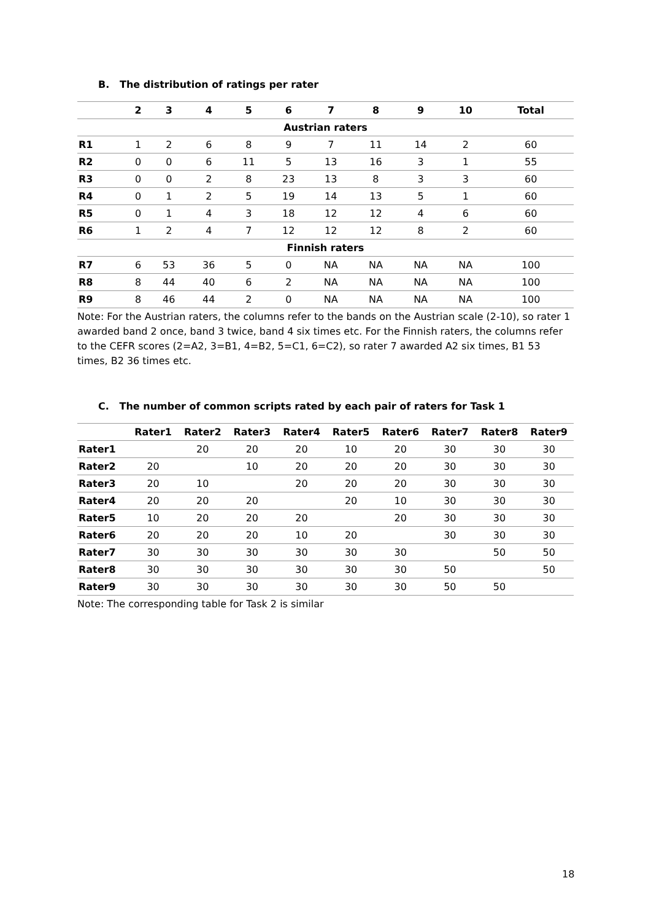B. The distribution of ratings per rater
| | 2 | 3 | 4 | 5 | 6 | 7 | 8 | 9 | 10 | Total |
| --- | --- | --- | --- | --- | --- | --- | --- | --- | --- | --- |
| Austrian raters | | | | | | | | | | |
| R1 | 1 | 2 | 6 | 8 | 9 | 7 | 11 | 14 | 2 | 60 |
| R2 | 0 | 0 | 6 | 11 | 5 | 13 | 16 | 3 | 1 | 55 |
| R3 | 0 | 0 | 2 | 8 | 23 | 13 | 8 | 3 | 3 | 60 |
| R4 | 0 | 1 | 2 | 5 | 19 | 14 | 13 | 5 | 1 | 60 |
| R5 | 0 | 1 | 4 | 3 | 18 | 12 | 12 | 4 | 6 | 60 |
| R6 | 1 | 2 | 4 | 7 | 12 | 12 | 12 | 8 | 2 | 60 |
| Finnish raters | | | | | | | | | | |
| R7 | 6 | 53 | 36 | 5 | 0 | NA | NA | NA | NA | 100 |
| R8 | 8 | 44 | 40 | 6 | 2 | NA | NA | NA | NA | 100 |
| R9 | 8 | 46 | 44 | 2 | 0 | NA | NA | NA | NA | 100 |
Note: For the Austrian raters, the columns refer to the bands on the Austrian scale (2-10), so rater 1 awarded band 2 once, band 3 twice, band 4 six times etc. For the Finnish raters, the columns refer to the CEFR scores (2=A2, 3=B1, 4=B2, 5=C1, 6=C2), so rater 7 awarded A2 six times, B1 53 times, B2 36 times etc.
C. The number of common scripts rated by each pair of raters for Task 1
| | Rater1 | Rater2 | Rater3 | Rater4 | Rater5 | Rater6 | Rater7 | Rater8 | Rater9 |
| --- | --- | --- | --- | --- | --- | --- | --- | --- | --- |
| Rater1 | | 20 | 20 | 20 | 10 | 20 | 30 | 30 | 30 |
| Rater2 | 20 | | 10 | 20 | 20 | 20 | 30 | 30 | 30 |
| Rater3 | 20 | 10 | | 20 | 20 | 20 | 30 | 30 | 30 |
| Rater4 | 20 | 20 | 20 | | 20 | 10 | 30 | 30 | 30 |
| Rater5 | 10 | 20 | 20 | 20 | | 20 | 30 | 30 | 30 |
| Rater6 | 20 | 20 | 20 | 10 | 20 | | 30 | 30 | 30 |
| Rater7 | 30 | 30 | 30 | 30 | 30 | 30 | | 50 | 50 |
| Rater8 | 30 | 30 | 30 | 30 | 30 | 30 | 50 | | 50 |
| Rater9 | 30 | 30 | 30 | 30 | 30 | 30 | 50 | 50 | |
Note: The corresponding table for Task 2 is similar
18